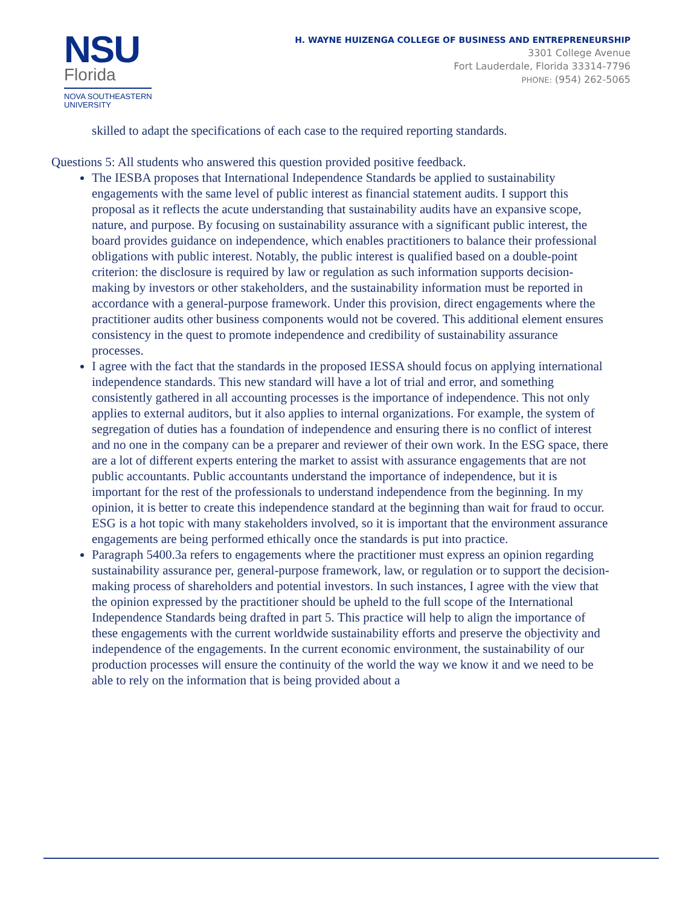NSU
Florida
NOVA SOUTHEASTERN
UNIVERSITY
H. WAYNE HUIZENGA COLLEGE OF BUSINESS AND ENTREPRENEURSHIP
3301 College Avenue
Fort Lauderdale, Florida 33314-7796
PHONE: (954) 262-5065
skilled to adapt the specifications of each case to the required reporting standards.
Questions 5: All students who answered this question provided positive feedback.
The IESBA proposes that International Independence Standards be applied to sustainability engagements with the same level of public interest as financial statement audits. I support this proposal as it reflects the acute understanding that sustainability audits have an expansive scope, nature, and purpose. By focusing on sustainability assurance with a significant public interest, the board provides guidance on independence, which enables practitioners to balance their professional obligations with public interest. Notably, the public interest is qualified based on a double-point criterion: the disclosure is required by law or regulation as such information supports decision-making by investors or other stakeholders, and the sustainability information must be reported in accordance with a general-purpose framework. Under this provision, direct engagements where the practitioner audits other business components would not be covered. This additional element ensures consistency in the quest to promote independence and credibility of sustainability assurance processes.
I agree with the fact that the standards in the proposed IESSA should focus on applying international independence standards. This new standard will have a lot of trial and error, and something consistently gathered in all accounting processes is the importance of independence. This not only applies to external auditors, but it also applies to internal organizations. For example, the system of segregation of duties has a foundation of independence and ensuring there is no conflict of interest and no one in the company can be a preparer and reviewer of their own work. In the ESG space, there are a lot of different experts entering the market to assist with assurance engagements that are not public accountants. Public accountants understand the importance of independence, but it is important for the rest of the professionals to understand independence from the beginning. In my opinion, it is better to create this independence standard at the beginning than wait for fraud to occur. ESG is a hot topic with many stakeholders involved, so it is important that the environment assurance engagements are being performed ethically once the standards is put into practice.
Paragraph 5400.3a refers to engagements where the practitioner must express an opinion regarding sustainability assurance per, general-purpose framework, law, or regulation or to support the decision-making process of shareholders and potential investors. In such instances, I agree with the view that the opinion expressed by the practitioner should be upheld to the full scope of the International Independence Standards being drafted in part 5. This practice will help to align the importance of these engagements with the current worldwide sustainability efforts and preserve the objectivity and independence of the engagements. In the current economic environment, the sustainability of our production processes will ensure the continuity of the world the way we know it and we need to be able to rely on the information that is being provided about a